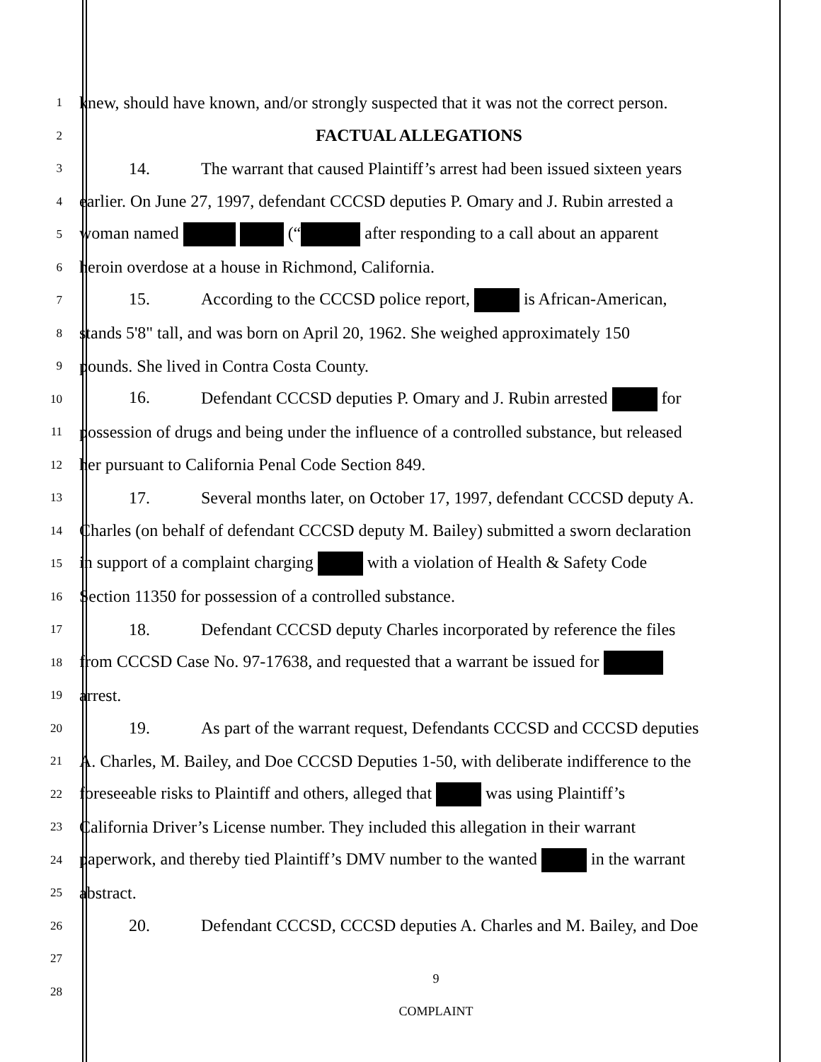1
knew, should have known, and/or strongly suspected that it was not the correct person.
2
FACTUAL ALLEGATIONS
3
14. The warrant that caused Plaintiff’s arrest had been issued sixteen years
4
earlier. On June 27, 1997, defendant CCCSD deputies P. Omary and J. Rubin arrested a
5
woman named (“ after responding to a call about an apparent
6
heroin overdose at a house in Richmond, California.
7
15. According to the CCCSD police report, is African-American,
8
stands 5'8" tall, and was born on April 20, 1962. She weighed approximately 150
9
pounds. She lived in Contra Costa County.
10
16. Defendant CCCSD deputies P. Omary and J. Rubin arrested for
11
possession of drugs and being under the influence of a controlled substance, but released
12
her pursuant to California Penal Code Section 849.
13
17. Several months later, on October 17, 1997, defendant CCCSD deputy A.
14
Charles (on behalf of defendant CCCSD deputy M. Bailey) submitted a sworn declaration
15
in support of a complaint charging with a violation of Health & Safety Code
16
Section 11350 for possession of a controlled substance.
17
18. Defendant CCCSD deputy Charles incorporated by reference the files
18
from CCCSD Case No. 97-17638, and requested that a warrant be issued for
19
arrest.
20
19. As part of the warrant request, Defendants CCCSD and CCCSD deputies
21
A. Charles, M. Bailey, and Doe CCCSD Deputies 1-50, with deliberate indifference to the
22
foreseeable risks to Plaintiff and others, alleged that was using Plaintiff’s
23
California Driver’s License number. They included this allegation in their warrant
24
paperwork, and thereby tied Plaintiff’s DMV number to the wanted in the warrant
25
abstract.
26
20. Defendant CCCSD, CCCSD deputies A. Charles and M. Bailey, and Doe
27
28
9
COMPLAINT